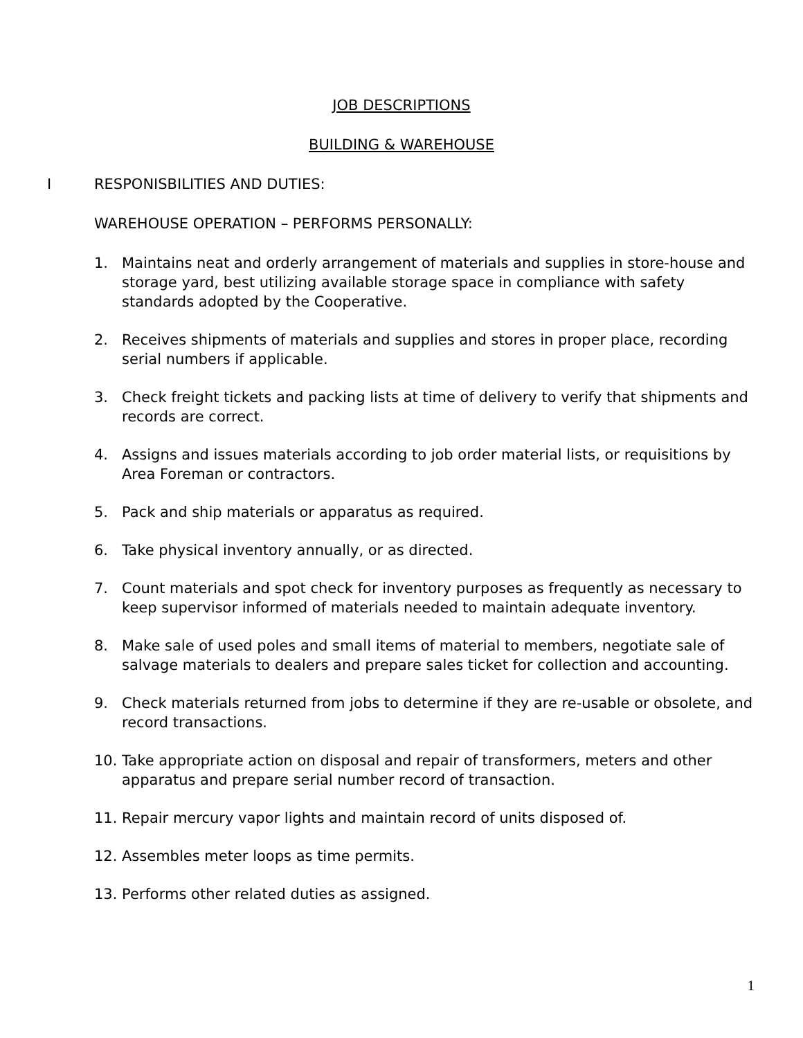JOB DESCRIPTIONS
BUILDING & WAREHOUSE
I RESPONISBILITIES AND DUTIES:
WAREHOUSE OPERATION – PERFORMS PERSONALLY:
1. Maintains neat and orderly arrangement of materials and supplies in store-house and storage yard, best utilizing available storage space in compliance with safety standards adopted by the Cooperative.
2. Receives shipments of materials and supplies and stores in proper place, recording serial numbers if applicable.
3. Check freight tickets and packing lists at time of delivery to verify that shipments and records are correct.
4. Assigns and issues materials according to job order material lists, or requisitions by Area Foreman or contractors.
5. Pack and ship materials or apparatus as required.
6. Take physical inventory annually, or as directed.
7. Count materials and spot check for inventory purposes as frequently as necessary to keep supervisor informed of materials needed to maintain adequate inventory.
8. Make sale of used poles and small items of material to members, negotiate sale of salvage materials to dealers and prepare sales ticket for collection and accounting.
9. Check materials returned from jobs to determine if they are re-usable or obsolete, and record transactions.
10. Take appropriate action on disposal and repair of transformers, meters and other apparatus and prepare serial number record of transaction.
11. Repair mercury vapor lights and maintain record of units disposed of.
12. Assembles meter loops as time permits.
13. Performs other related duties as assigned.
1